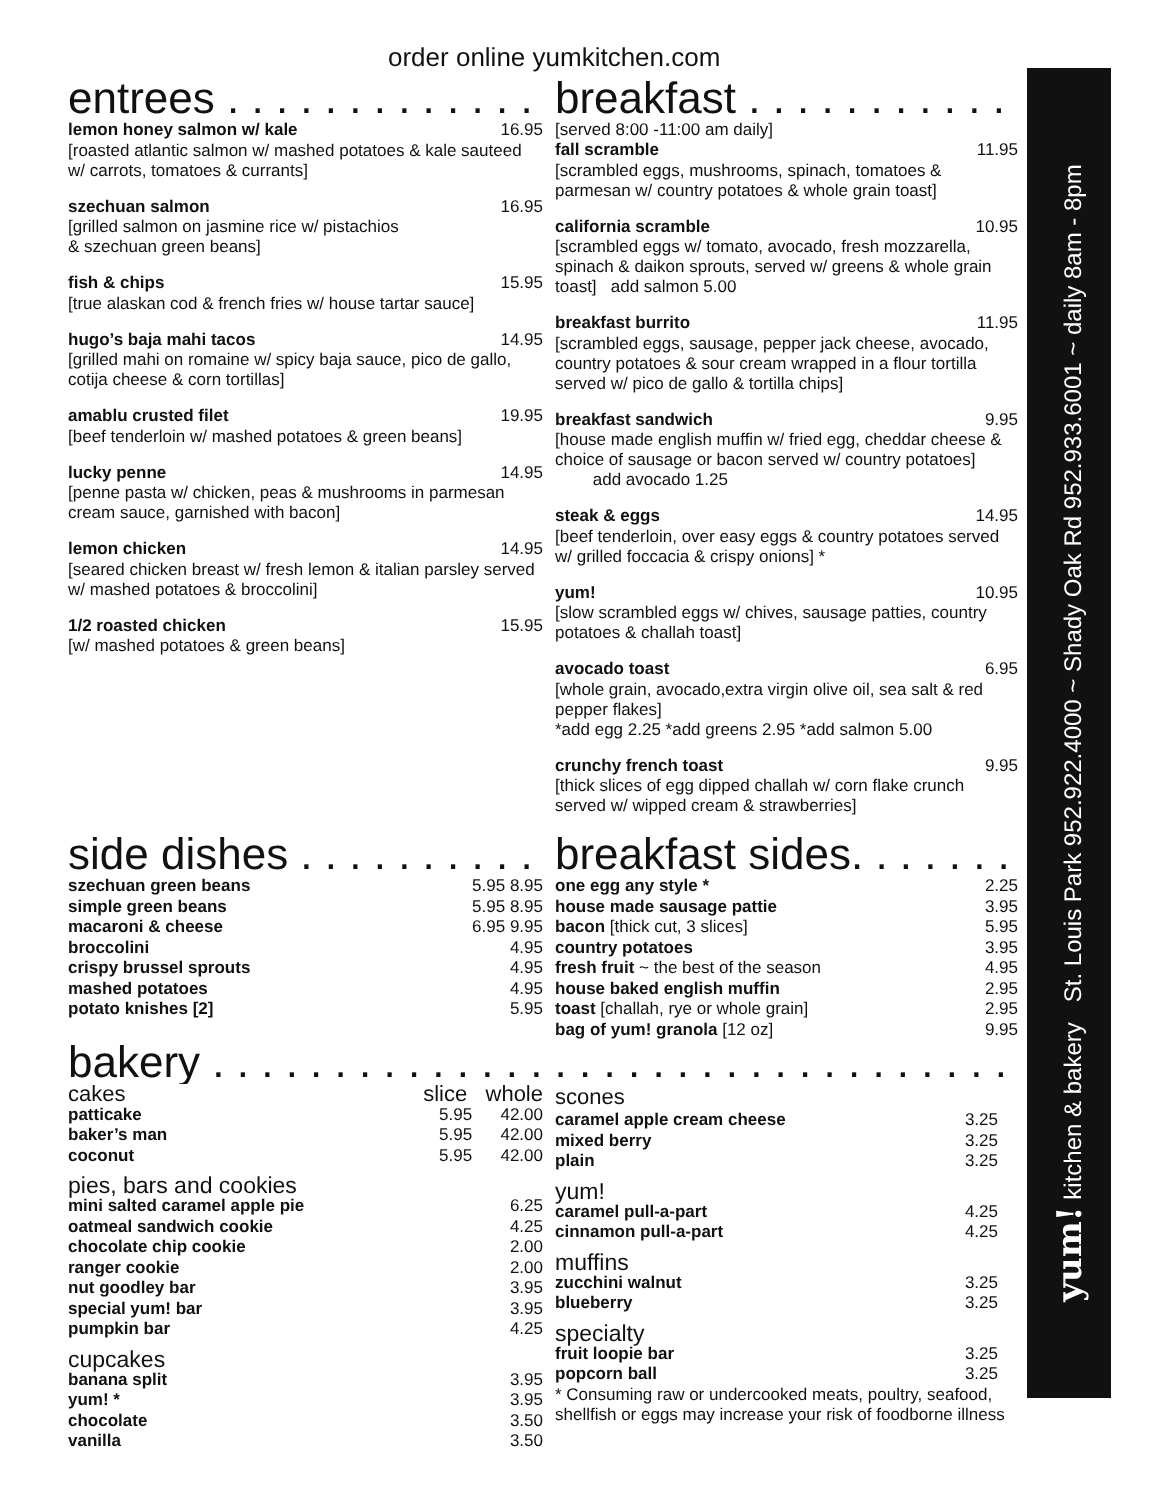order online yumkitchen.com
entrees . . . . . . . . . . . . . . . .
lemon honey salmon w/ kale 16.95
[roasted atlantic salmon w/ mashed potatoes & kale sauteed w/ carrots, tomatoes & currants]
szechuan salmon 16.95
[grilled salmon on jasmine rice w/ pistachios
& szechuan green beans]
fish & chips 15.95
[true alaskan cod & french fries w/ house tartar sauce]
hugo’s baja mahi tacos 14.95
[grilled mahi on romaine w/ spicy baja sauce, pico de gallo, cotija cheese & corn tortillas]
amablu crusted filet 19.95
[beef tenderloin w/ mashed potatoes & green beans]
lucky penne 14.95
[penne pasta w/ chicken, peas & mushrooms in parmesan cream sauce, garnished with bacon]
lemon chicken 14.95
[seared chicken breast w/ fresh lemon & italian parsley served w/ mashed potatoes & broccolini]
1/2 roasted chicken 15.95
[w/ mashed potatoes & green beans]
breakfast . . . . . . . . . . . . . .
[served 8:00 -11:00 am daily]
fall scramble 11.95
[scrambled eggs, mushrooms, spinach, tomatoes & parmesan w/ country potatoes & whole grain toast]
california scramble 10.95
[scrambled eggs w/ tomato, avocado, fresh mozzarella, spinach & daikon sprouts, served w/ greens & whole grain toast] add salmon 5.00
breakfast burrito 11.95
[scrambled eggs, sausage, pepper jack cheese, avocado, country potatoes & sour cream wrapped in a flour tortilla served w/ pico de gallo & tortilla chips]
breakfast sandwich 9.95
[house made english muffin w/ fried egg, cheddar cheese & choice of sausage or bacon served w/ country potatoes]
add avocado 1.25
steak & eggs 14.95
[beef tenderloin, over easy eggs & country potatoes served w/ grilled foccacia & crispy onions] *
yum! 10.95
[slow scrambled eggs w/ chives, sausage patties, country potatoes & challah toast]
avocado toast 6.95
[whole grain, avocado,extra virgin olive oil, sea salt & red pepper flakes]
*add egg 2.25 *add greens 2.95 *add salmon 5.00
crunchy french toast 9.95
[thick slices of egg dipped challah w/ corn flake crunch served w/ wipped cream & strawberries]
side dishes . . . . . . . . . . . . .
szechuan green beans 5.95 8.95
simple green beans 5.95 8.95
macaroni & cheese 6.95 9.95
broccolini 4.95
crispy brussel sprouts 4.95
mashed potatoes 4.95
potato knishes [2] 5.95
breakfast sides. . . . . . . . . . .
one egg any style * 2.25
house made sausage pattie 3.95
bacon [thick cut, 3 slices] 5.95
country potatoes 3.95
fresh fruit ~ the best of the season 4.95
house baked english muffin 2.95
toast [challah, rye or whole grain] 2.95
bag of yum! granola [12 oz] 9.95
bakery . . . . . . . . . . . . . . . . . . . . . . . . . . . . . . . . .
cakes slice whole
patticake 5.95 42.00
baker’s man 5.95 42.00
coconut 5.95 42.00
pies, bars and cookies
mini salted caramel apple pie 6.25
oatmeal sandwich cookie 4.25
chocolate chip cookie 2.00
ranger cookie 2.00
nut goodley bar 3.95
special yum! bar 3.95
pumpkin bar 4.25
cupcakes
banana split 3.95
yum! * 3.95
chocolate 3.50
vanilla 3.50
scones
caramel apple cream cheese 3.25
mixed berry 3.25
plain 3.25
yum!
caramel pull-a-part 4.25
cinnamon pull-a-part 4.25
muffins
zucchini walnut 3.25
blueberry 3.25
specialty
fruit loopie bar 3.25
popcorn ball 3.25
* Consuming raw or undercooked meats, poultry, seafood, shellfish or eggs may increase your risk of foodborne illness
yum! kitchen & bakery St. Louis Park 952.922.4000 ~ Shady Oak Rd 952.933.6001 ~ daily 8am - 8pm